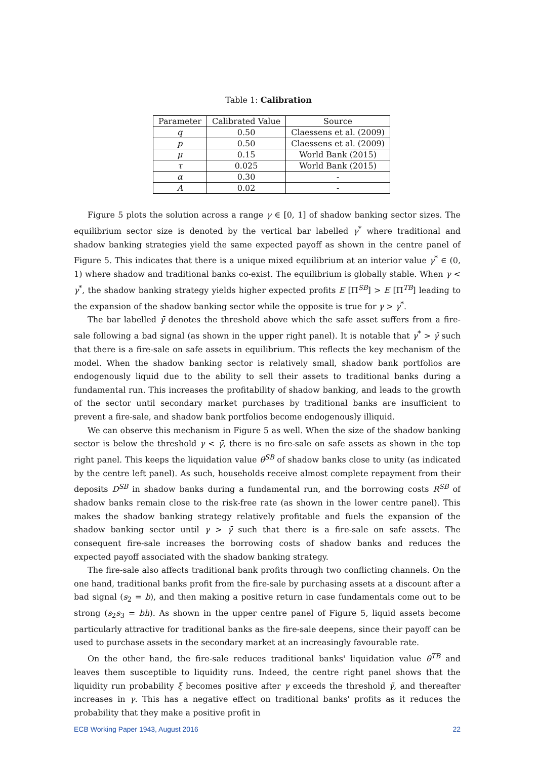Table 1: Calibration
| Parameter | Calibrated Value | Source |
| --- | --- | --- |
| q | 0.50 | Claessens et al. (2009) |
| p | 0.50 | Claessens et al. (2009) |
| μ | 0.15 | World Bank (2015) |
| τ | 0.025 | World Bank (2015) |
| α | 0.30 | - |
| A | 0.02 | - |
Figure 5 plots the solution across a range γ ∈ [0, 1] of shadow banking sector sizes. The equilibrium sector size is denoted by the vertical bar labelled γ<sup>*</sup> where traditional and shadow banking strategies yield the same expected payoff as shown in the centre panel of Figure 5. This indicates that there is a unique mixed equilibrium at an interior value γ<sup>*</sup> ∈ (0, 1) where shadow and traditional banks co-exist. The equilibrium is globally stable. When γ < γ<sup>*</sup>, the shadow banking strategy yields higher expected profits E [Π<sup>SB</sup>] > E [Π<sup>TB</sup>] leading to the expansion of the shadow banking sector while the opposite is true for γ > γ<sup>*</sup>.
The bar labelled γ̄ denotes the threshold above which the safe asset suffers from a fire-sale following a bad signal (as shown in the upper right panel). It is notable that γ<sup>*</sup> > γ̄ such that there is a fire-sale on safe assets in equilibrium. This reflects the key mechanism of the model. When the shadow banking sector is relatively small, shadow bank portfolios are endogenously liquid due to the ability to sell their assets to traditional banks during a fundamental run. This increases the profitability of shadow banking, and leads to the growth of the sector until secondary market purchases by traditional banks are insufficient to prevent a fire-sale, and shadow bank portfolios become endogenously illiquid.
We can observe this mechanism in Figure 5 as well. When the size of the shadow banking sector is below the threshold γ < γ̄, there is no fire-sale on safe assets as shown in the top right panel. This keeps the liquidation value θ<sup>SB</sup> of shadow banks close to unity (as indicated by the centre left panel). As such, households receive almost complete repayment from their deposits D<sup>SB</sup> in shadow banks during a fundamental run, and the borrowing costs R<sup>SB</sup> of shadow banks remain close to the risk-free rate (as shown in the lower centre panel). This makes the shadow banking strategy relatively profitable and fuels the expansion of the shadow banking sector until γ > γ̄ such that there is a fire-sale on safe assets. The consequent fire-sale increases the borrowing costs of shadow banks and reduces the expected payoff associated with the shadow banking strategy.
The fire-sale also affects traditional bank profits through two conflicting channels. On the one hand, traditional banks profit from the fire-sale by purchasing assets at a discount after a bad signal (s<sub>2</sub> = b), and then making a positive return in case fundamentals come out to be strong (s<sub>2</sub>s<sub>3</sub> = bh). As shown in the upper centre panel of Figure 5, liquid assets become particularly attractive for traditional banks as the fire-sale deepens, since their payoff can be used to purchase assets in the secondary market at an increasingly favourable rate.
On the other hand, the fire-sale reduces traditional banks' liquidation value θ<sup>TB</sup> and leaves them susceptible to liquidity runs. Indeed, the centre right panel shows that the liquidity run probability ξ becomes positive after γ exceeds the threshold γ̄, and thereafter increases in γ. This has a negative effect on traditional banks' profits as it reduces the probability that they make a positive profit in
ECB Working Paper 1943, August 2016 22